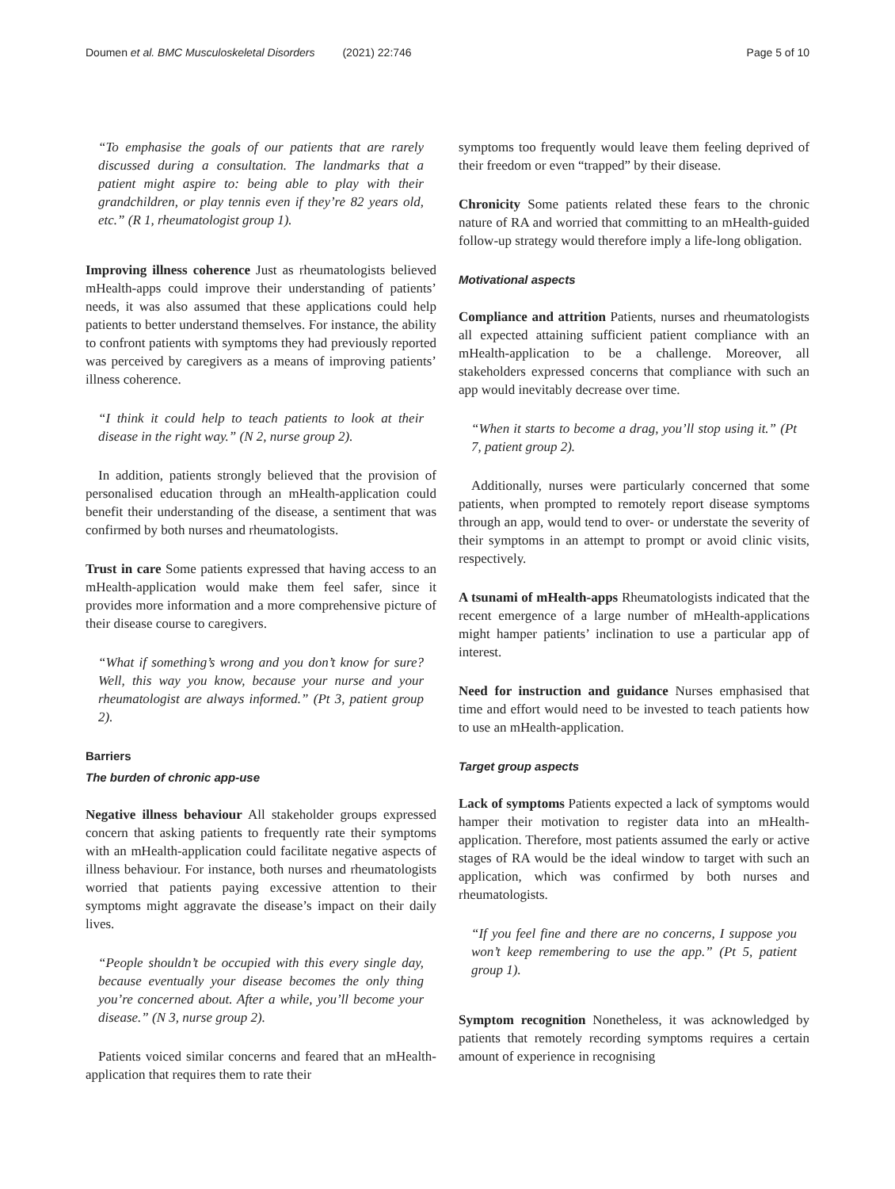Doumen et al. BMC Musculoskeletal Disorders (2021) 22:746 Page 5 of 10
“To emphasise the goals of our patients that are rarely discussed during a consultation. The landmarks that a patient might aspire to: being able to play with their grandchildren, or play tennis even if they’re 82 years old, etc.” (R 1, rheumatologist group 1).
Improving illness coherence Just as rheumatologists believed mHealth-apps could improve their understanding of patients’ needs, it was also assumed that these applications could help patients to better understand themselves. For instance, the ability to confront patients with symptoms they had previously reported was perceived by caregivers as a means of improving patients’ illness coherence.
“I think it could help to teach patients to look at their disease in the right way.” (N 2, nurse group 2).
In addition, patients strongly believed that the provision of personalised education through an mHealth-application could benefit their understanding of the disease, a sentiment that was confirmed by both nurses and rheumatologists.
Trust in care Some patients expressed that having access to an mHealth-application would make them feel safer, since it provides more information and a more comprehensive picture of their disease course to caregivers.
“What if something’s wrong and you don’t know for sure? Well, this way you know, because your nurse and your rheumatologist are always informed.” (Pt 3, patient group 2).
Barriers
The burden of chronic app-use
Negative illness behaviour All stakeholder groups expressed concern that asking patients to frequently rate their symptoms with an mHealth-application could facilitate negative aspects of illness behaviour. For instance, both nurses and rheumatologists worried that patients paying excessive attention to their symptoms might aggravate the disease’s impact on their daily lives.
“People shouldn’t be occupied with this every single day, because eventually your disease becomes the only thing you’re concerned about. After a while, you’ll become your disease.” (N 3, nurse group 2).
Patients voiced similar concerns and feared that an mHealth-application that requires them to rate their
symptoms too frequently would leave them feeling deprived of their freedom or even “trapped” by their disease.
Chronicity Some patients related these fears to the chronic nature of RA and worried that committing to an mHealth-guided follow-up strategy would therefore imply a life-long obligation.
Motivational aspects
Compliance and attrition Patients, nurses and rheumatologists all expected attaining sufficient patient compliance with an mHealth-application to be a challenge. Moreover, all stakeholders expressed concerns that compliance with such an app would inevitably decrease over time.
“When it starts to become a drag, you’ll stop using it.” (Pt 7, patient group 2).
Additionally, nurses were particularly concerned that some patients, when prompted to remotely report disease symptoms through an app, would tend to over- or understate the severity of their symptoms in an attempt to prompt or avoid clinic visits, respectively.
A tsunami of mHealth-apps Rheumatologists indicated that the recent emergence of a large number of mHealth-applications might hamper patients’ inclination to use a particular app of interest.
Need for instruction and guidance Nurses emphasised that time and effort would need to be invested to teach patients how to use an mHealth-application.
Target group aspects
Lack of symptoms Patients expected a lack of symptoms would hamper their motivation to register data into an mHealth-application. Therefore, most patients assumed the early or active stages of RA would be the ideal window to target with such an application, which was confirmed by both nurses and rheumatologists.
“If you feel fine and there are no concerns, I suppose you won’t keep remembering to use the app.” (Pt 5, patient group 1).
Symptom recognition Nonetheless, it was acknowledged by patients that remotely recording symptoms requires a certain amount of experience in recognising